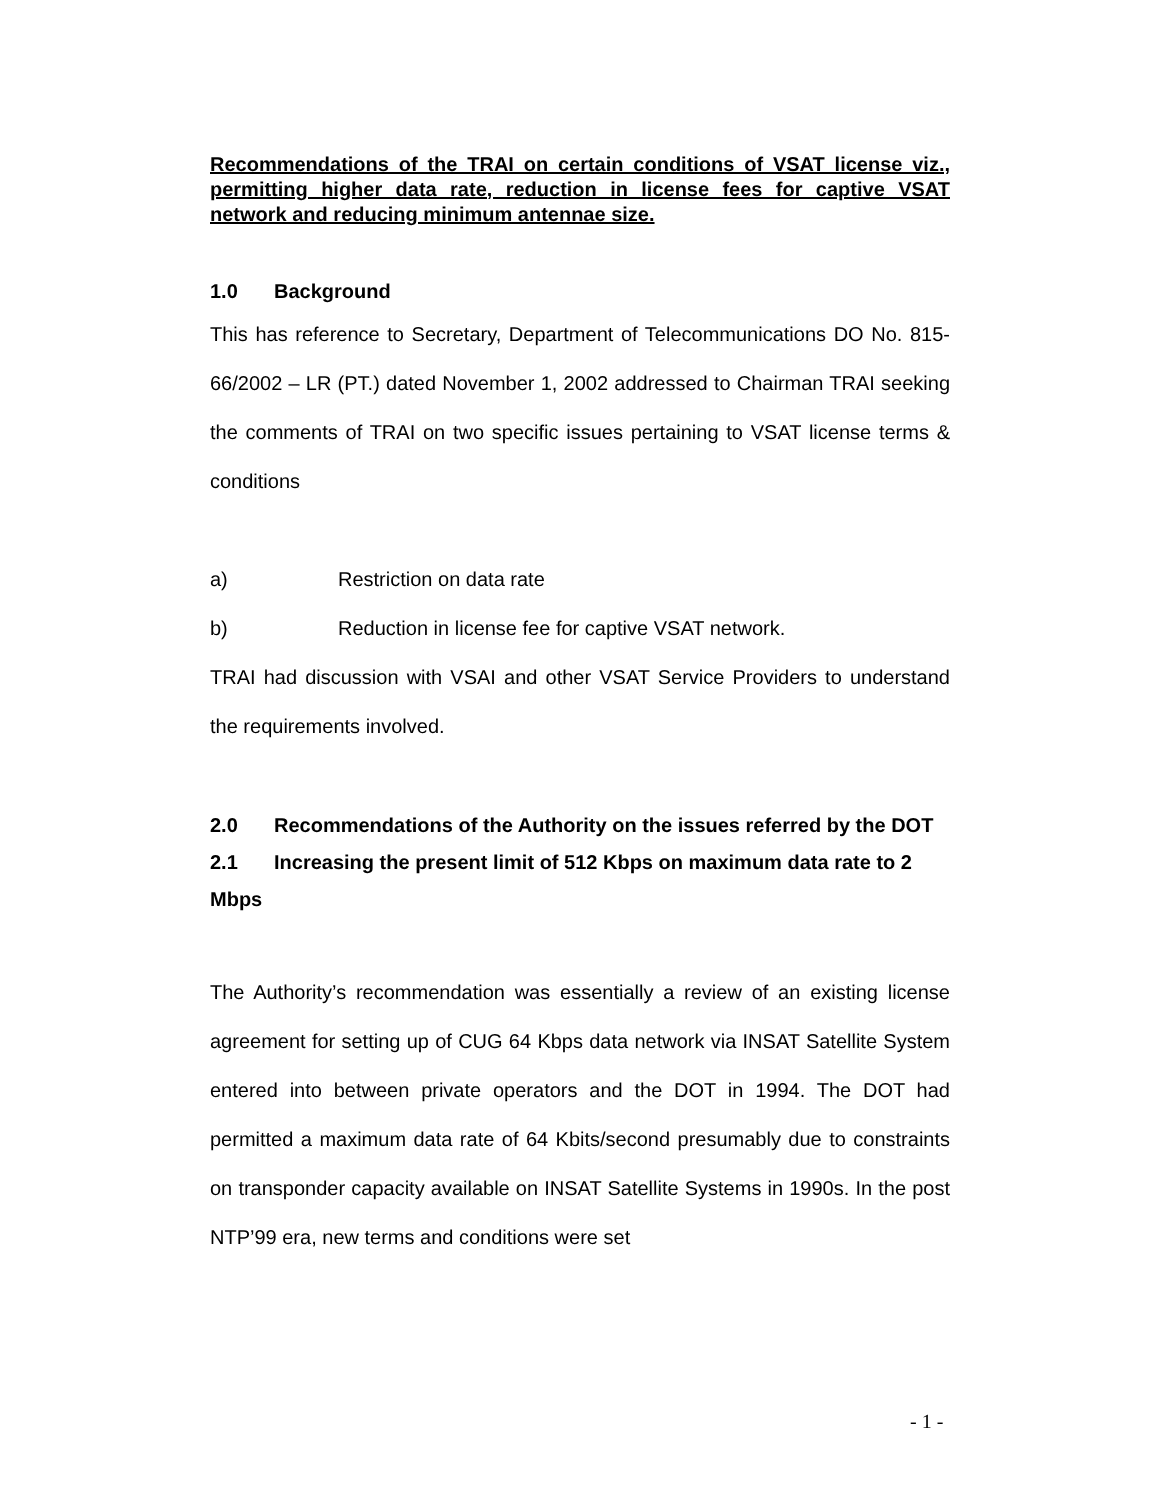Recommendations of the TRAI on certain conditions of VSAT license viz., permitting higher data rate, reduction in license fees for captive VSAT network and reducing minimum antennae size.
1.0 Background
This has reference to Secretary, Department of Telecommunications DO No. 815-66/2002 – LR (PT.) dated November 1, 2002 addressed to Chairman TRAI seeking the comments of TRAI on two specific issues pertaining to VSAT license terms & conditions
a) Restriction on data rate
b) Reduction in license fee for captive VSAT network.
TRAI had discussion with VSAI and other VSAT Service Providers to understand the requirements involved.
2.0 Recommendations of the Authority on the issues referred by the DOT
2.1 Increasing the present limit of 512 Kbps on maximum data rate to 2 Mbps
The Authority’s recommendation was essentially a review of an existing license agreement for setting up of CUG 64 Kbps data network via INSAT Satellite System entered into between private operators and the DOT in 1994. The DOT had permitted a maximum data rate of 64 Kbits/second presumably due to constraints on transponder capacity available on INSAT Satellite Systems in 1990s. In the post NTP’99 era, new terms and conditions were set
- 1 -